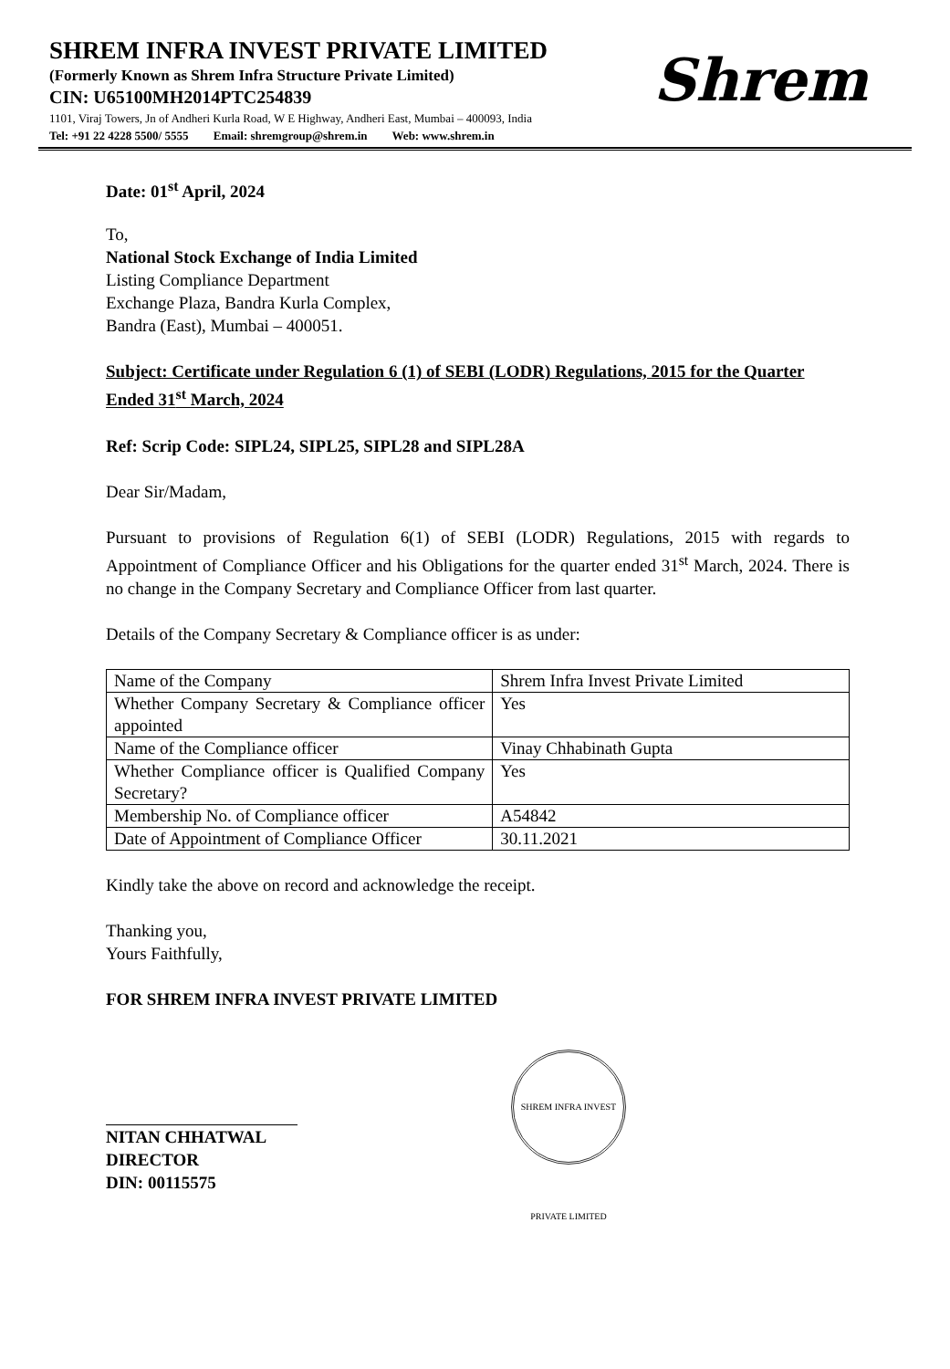SHREM INFRA INVEST PRIVATE LIMITED
(Formerly Known as Shrem Infra Structure Private Limited)
CIN: U65100MH2014PTC254839
1101, Viraj Towers, Jn of Andheri Kurla Road, W E Highway, Andheri East, Mumbai – 400093, India
Tel: +91 22 4228 5500/ 5555 Email: shremgroup@shrem.in Web: www.shrem.in
Shrem
Date: 01<sup>st</sup> April, 2024
To,
National Stock Exchange of India Limited
Listing Compliance Department
Exchange Plaza, Bandra Kurla Complex,
Bandra (East), Mumbai – 400051.
Subject: Certificate under Regulation 6 (1) of SEBI (LODR) Regulations, 2015 for the Quarter Ended 31<sup>st</sup> March, 2024
Ref: Scrip Code: SIPL24, SIPL25, SIPL28 and SIPL28A
Dear Sir/Madam,
Pursuant to provisions of Regulation 6(1) of SEBI (LODR) Regulations, 2015 with regards to Appointment of Compliance Officer and his Obligations for the quarter ended 31<sup>st</sup> March, 2024. There is no change in the Company Secretary and Compliance Officer from last quarter.
Details of the Company Secretary & Compliance officer is as under:
| Name of the Company | Shrem Infra Invest Private Limited |
| Whether Company Secretary & Compliance officer appointed | Yes |
| Name of the Compliance officer | Vinay Chhabinath Gupta |
| Whether Compliance officer is Qualified Company Secretary? | Yes |
| Membership No. of Compliance officer | A54842 |
| Date of Appointment of Compliance Officer | 30.11.2021 |
Kindly take the above on record and acknowledge the receipt.
Thanking you,
Yours Faithfully,
FOR SHREM INFRA INVEST PRIVATE LIMITED
NITAN CHHATWAL
DIRECTOR
DIN: 00115575
SHREM INFRA INVEST PRIVATE LIMITED